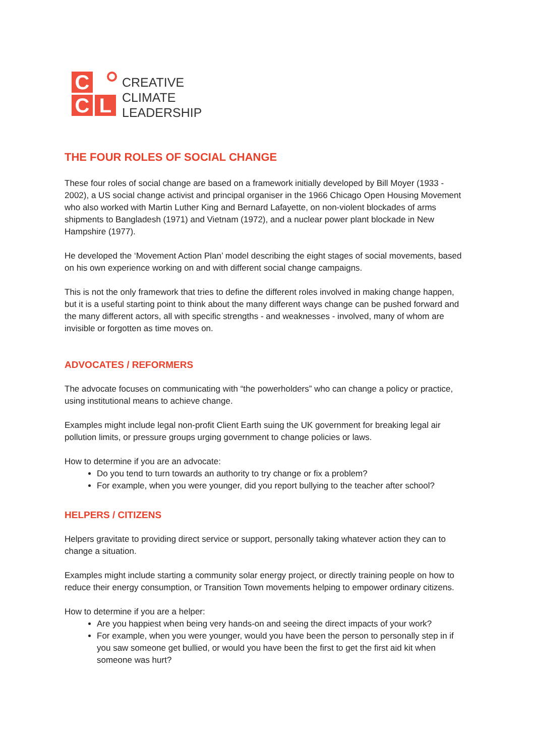C
C L
CREATIVE
CLIMATE
LEADERSHIP
THE FOUR ROLES OF SOCIAL CHANGE
These four roles of social change are based on a framework initially developed by Bill Moyer (1933 - 2002), a US social change activist and principal organiser in the 1966 Chicago Open Housing Movement who also worked with Martin Luther King and Bernard Lafayette, on non-violent blockades of arms shipments to Bangladesh (1971) and Vietnam (1972), and a nuclear power plant blockade in New Hampshire (1977).
He developed the ‘Movement Action Plan’ model describing the eight stages of social movements, based on his own experience working on and with different social change campaigns.
This is not the only framework that tries to define the different roles involved in making change happen, but it is a useful starting point to think about the many different ways change can be pushed forward and the many different actors, all with specific strengths - and weaknesses - involved, many of whom are invisible or forgotten as time moves on.
ADVOCATES / REFORMERS
The advocate focuses on communicating with “the powerholders” who can change a policy or practice, using institutional means to achieve change.
Examples might include legal non-profit Client Earth suing the UK government for breaking legal air pollution limits, or pressure groups urging government to change policies or laws.
How to determine if you are an advocate:
Do you tend to turn towards an authority to try change or fix a problem?
For example, when you were younger, did you report bullying to the teacher after school?
HELPERS / CITIZENS
Helpers gravitate to providing direct service or support, personally taking whatever action they can to change a situation.
Examples might include starting a community solar energy project, or directly training people on how to reduce their energy consumption, or Transition Town movements helping to empower ordinary citizens.
How to determine if you are a helper:
Are you happiest when being very hands-on and seeing the direct impacts of your work?
For example, when you were younger, would you have been the person to personally step in if you saw someone get bullied, or would you have been the first to get the first aid kit when someone was hurt?